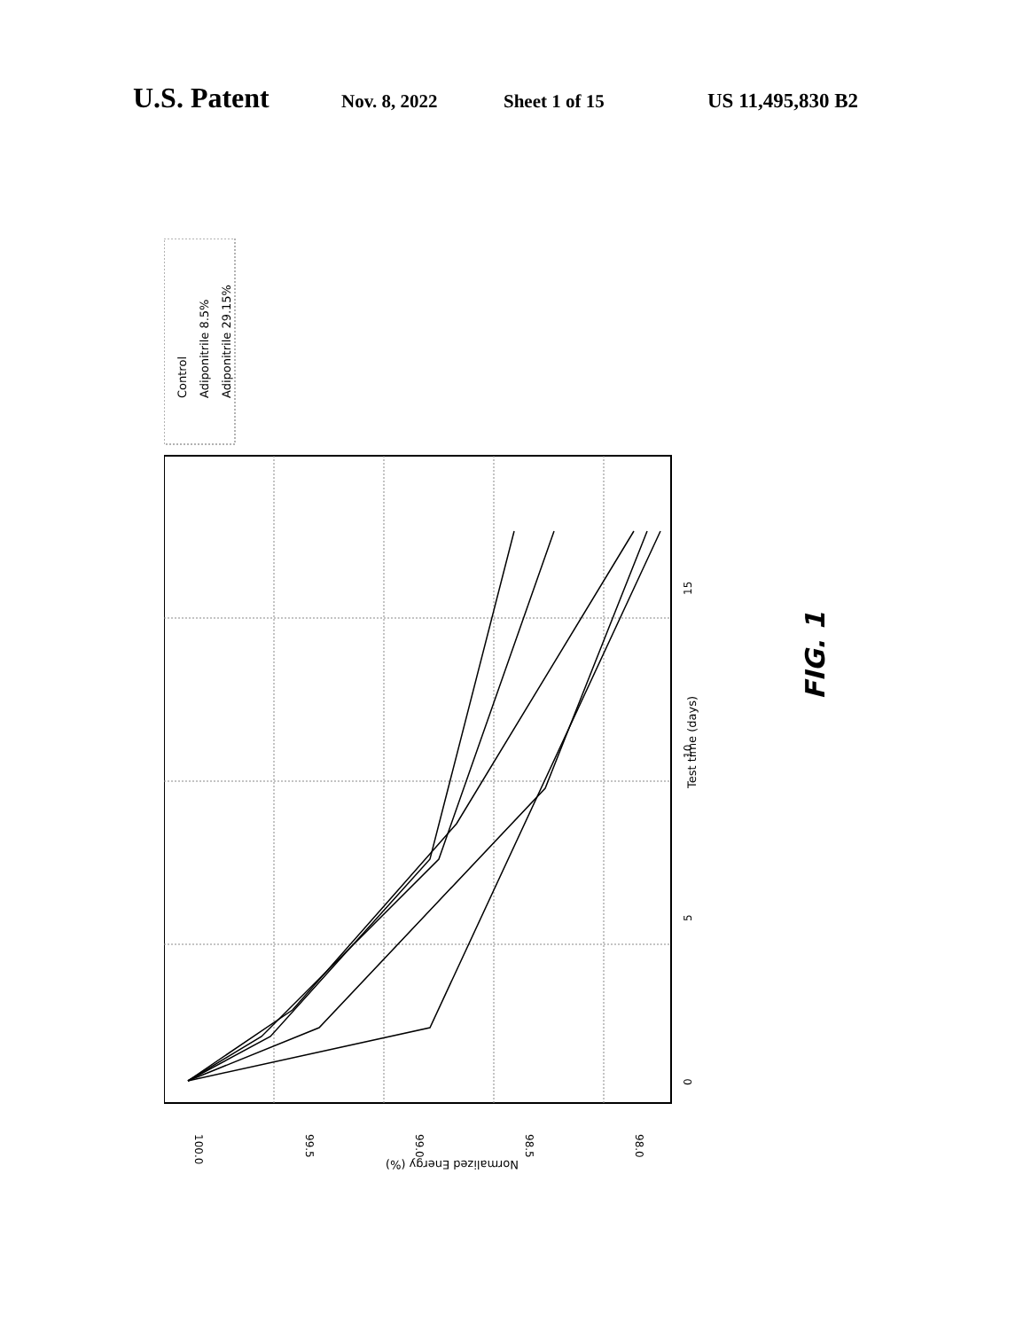U.S. Patent Nov. 8, 2022 Sheet 1 of 15 US 11,495,830 B2
Test time (days)
Normalized Energy (%)
0
5
10
15
100.0
99.5
99.0
98.5
98.0
Control
Adiponitrile 8.5%
Adiponitrile 29.15%
FIG. 1